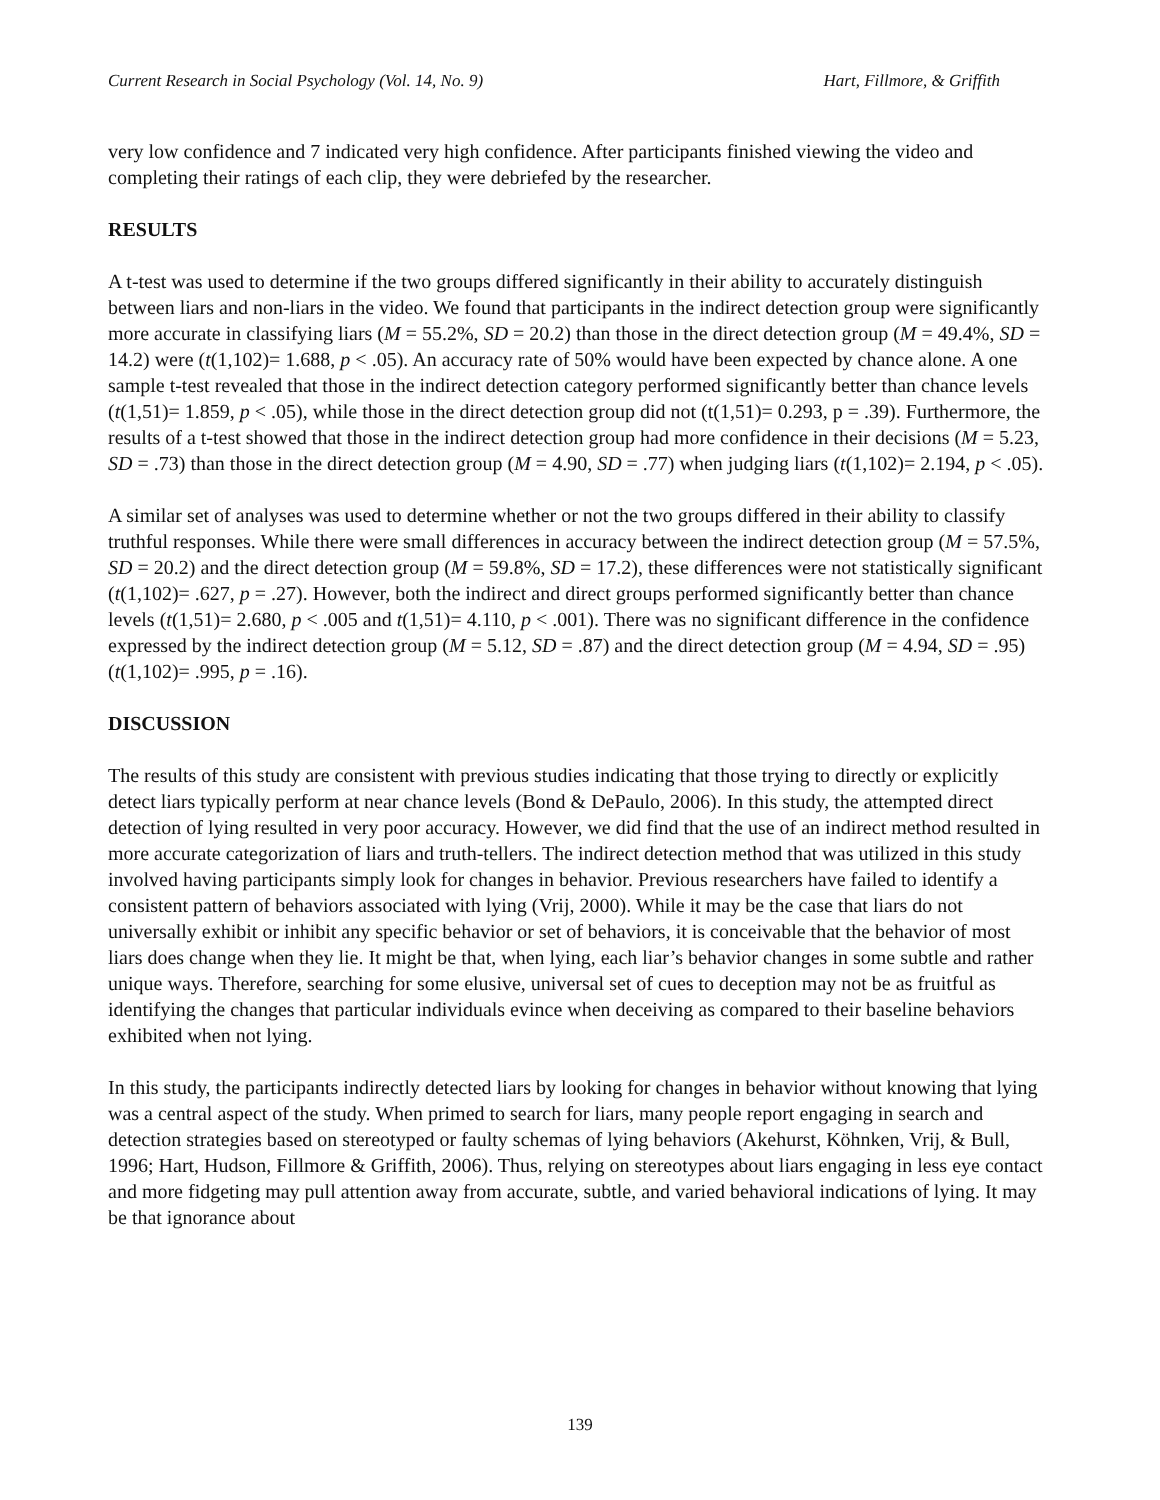Current Research in Social Psychology (Vol. 14, No. 9) Hart, Fillmore, & Griffith
very low confidence and 7 indicated very high confidence. After participants finished viewing the video and completing their ratings of each clip, they were debriefed by the researcher.
RESULTS
A t-test was used to determine if the two groups differed significantly in their ability to accurately distinguish between liars and non-liars in the video. We found that participants in the indirect detection group were significantly more accurate in classifying liars (M = 55.2%, SD = 20.2) than those in the direct detection group (M = 49.4%, SD = 14.2) were (t(1,102)= 1.688, p < .05). An accuracy rate of 50% would have been expected by chance alone. A one sample t-test revealed that those in the indirect detection category performed significantly better than chance levels (t(1,51)= 1.859, p < .05), while those in the direct detection group did not (t(1,51)= 0.293, p = .39). Furthermore, the results of a t-test showed that those in the indirect detection group had more confidence in their decisions (M = 5.23, SD = .73) than those in the direct detection group (M = 4.90, SD = .77) when judging liars (t(1,102)= 2.194, p < .05).
A similar set of analyses was used to determine whether or not the two groups differed in their ability to classify truthful responses. While there were small differences in accuracy between the indirect detection group (M = 57.5%, SD = 20.2) and the direct detection group (M = 59.8%, SD = 17.2), these differences were not statistically significant (t(1,102)= .627, p = .27). However, both the indirect and direct groups performed significantly better than chance levels (t(1,51)= 2.680, p < .005 and t(1,51)= 4.110, p < .001). There was no significant difference in the confidence expressed by the indirect detection group (M = 5.12, SD = .87) and the direct detection group (M = 4.94, SD = .95) (t(1,102)= .995, p = .16).
DISCUSSION
The results of this study are consistent with previous studies indicating that those trying to directly or explicitly detect liars typically perform at near chance levels (Bond & DePaulo, 2006). In this study, the attempted direct detection of lying resulted in very poor accuracy. However, we did find that the use of an indirect method resulted in more accurate categorization of liars and truth-tellers. The indirect detection method that was utilized in this study involved having participants simply look for changes in behavior. Previous researchers have failed to identify a consistent pattern of behaviors associated with lying (Vrij, 2000). While it may be the case that liars do not universally exhibit or inhibit any specific behavior or set of behaviors, it is conceivable that the behavior of most liars does change when they lie. It might be that, when lying, each liar’s behavior changes in some subtle and rather unique ways. Therefore, searching for some elusive, universal set of cues to deception may not be as fruitful as identifying the changes that particular individuals evince when deceiving as compared to their baseline behaviors exhibited when not lying.
In this study, the participants indirectly detected liars by looking for changes in behavior without knowing that lying was a central aspect of the study. When primed to search for liars, many people report engaging in search and detection strategies based on stereotyped or faulty schemas of lying behaviors (Akehurst, Köhnken, Vrij, & Bull, 1996; Hart, Hudson, Fillmore & Griffith, 2006). Thus, relying on stereotypes about liars engaging in less eye contact and more fidgeting may pull attention away from accurate, subtle, and varied behavioral indications of lying. It may be that ignorance about
139